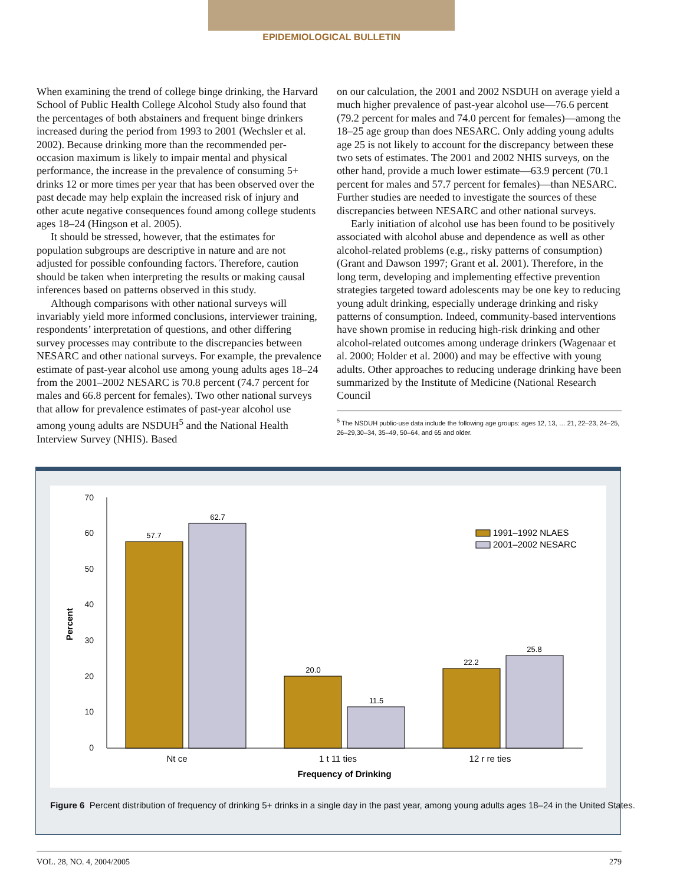EPIDEMIOLOGICAL BULLETIN
When examining the trend of college binge drinking, the Harvard School of Public Health College Alcohol Study also found that the percentages of both abstainers and frequent binge drinkers increased during the period from 1993 to 2001 (Wechsler et al. 2002). Because drinking more than the recommended per-occasion maximum is likely to impair mental and physical performance, the increase in the prevalence of consuming 5+ drinks 12 or more times per year that has been observed over the past decade may help explain the increased risk of injury and other acute negative consequences found among college students ages 18–24 (Hingson et al. 2005).
It should be stressed, however, that the estimates for population subgroups are descriptive in nature and are not adjusted for possible confounding factors. Therefore, caution should be taken when interpreting the results or making causal inferences based on patterns observed in this study.
Although comparisons with other national surveys will invariably yield more informed conclusions, interviewer training, respondents’ interpretation of questions, and other differing survey processes may contribute to the discrepancies between NESARC and other national surveys. For example, the prevalence estimate of past-year alcohol use among young adults ages 18–24 from the 2001–2002 NESARC is 70.8 percent (74.7 percent for males and 66.8 percent for females). Two other national surveys that allow for prevalence estimates of past-year alcohol use among young adults are NSDUH<sup>5</sup> and the National Health Interview Survey (NHIS). Based
on our calculation, the 2001 and 2002 NSDUH on average yield a much higher prevalence of past-year alcohol use—76.6 percent (79.2 percent for males and 74.0 percent for females)—among the 18–25 age group than does NESARC. Only adding young adults age 25 is not likely to account for the discrepancy between these two sets of estimates. The 2001 and 2002 NHIS surveys, on the other hand, provide a much lower estimate—63.9 percent (70.1 percent for males and 57.7 percent for females)—than NESARC. Further studies are needed to investigate the sources of these discrepancies between NESARC and other national surveys.
Early initiation of alcohol use has been found to be positively associated with alcohol abuse and dependence as well as other alcohol-related problems (e.g., risky patterns of consumption) (Grant and Dawson 1997; Grant et al. 2001). Therefore, in the long term, developing and implementing effective prevention strategies targeted toward adolescents may be one key to reducing young adult drinking, especially underage drinking and risky patterns of consumption. Indeed, community-based interventions have shown promise in reducing high-risk drinking and other alcohol-related outcomes among underage drinkers (Wagenaar et al. 2000; Holder et al. 2000) and may be effective with young adults. Other approaches to reducing underage drinking have been summarized by the Institute of Medicine (National Research Council
<sup>5</sup> The NSDUH public-use data include the following age groups: ages 12, 13, … 21, 22–23, 24–25, 26–29,30–34, 35–49, 50–64, and 65 and older.
0
10
20
30
40
50
60
70
Percent
57.7
62.7
20.0
11.5
22.2
25.8
1991–1992 NLAES
2001–2002 NESARC
Nt ce
1 t 11 ties
12 r re ties
Frequency of Drinking
Figure 6 Percent distribution of frequency of drinking 5+ drinks in a single day in the past year, among young adults ages 18–24 in the United States.
VOL. 28, NO. 4, 2004/2005 279